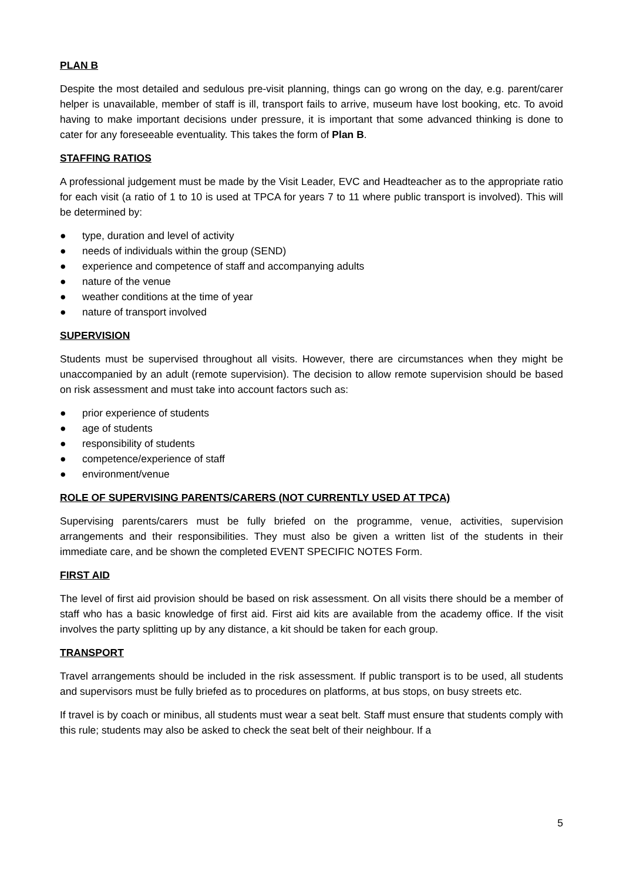PLAN B
Despite the most detailed and sedulous pre-visit planning, things can go wrong on the day, e.g. parent/carer helper is unavailable, member of staff is ill, transport fails to arrive, museum have lost booking, etc. To avoid having to make important decisions under pressure, it is important that some advanced thinking is done to cater for any foreseeable eventuality. This takes the form of Plan B.
STAFFING RATIOS
A professional judgement must be made by the Visit Leader, EVC and Headteacher as to the appropriate ratio for each visit (a ratio of 1 to 10 is used at TPCA for years 7 to 11 where public transport is involved). This will be determined by:
● type, duration and level of activity
● needs of individuals within the group (SEND)
● experience and competence of staff and accompanying adults
● nature of the venue
● weather conditions at the time of year
● nature of transport involved
SUPERVISION
Students must be supervised throughout all visits. However, there are circumstances when they might be unaccompanied by an adult (remote supervision). The decision to allow remote supervision should be based on risk assessment and must take into account factors such as:
● prior experience of students
● age of students
● responsibility of students
● competence/experience of staff
● environment/venue
ROLE OF SUPERVISING PARENTS/CARERS (NOT CURRENTLY USED AT TPCA)
Supervising parents/carers must be fully briefed on the programme, venue, activities, supervision arrangements and their responsibilities. They must also be given a written list of the students in their immediate care, and be shown the completed EVENT SPECIFIC NOTES Form.
FIRST AID
The level of first aid provision should be based on risk assessment. On all visits there should be a member of staff who has a basic knowledge of first aid. First aid kits are available from the academy office. If the visit involves the party splitting up by any distance, a kit should be taken for each group.
TRANSPORT
Travel arrangements should be included in the risk assessment. If public transport is to be used, all students and supervisors must be fully briefed as to procedures on platforms, at bus stops, on busy streets etc.
If travel is by coach or minibus, all students must wear a seat belt. Staff must ensure that students comply with this rule; students may also be asked to check the seat belt of their neighbour. If a
5